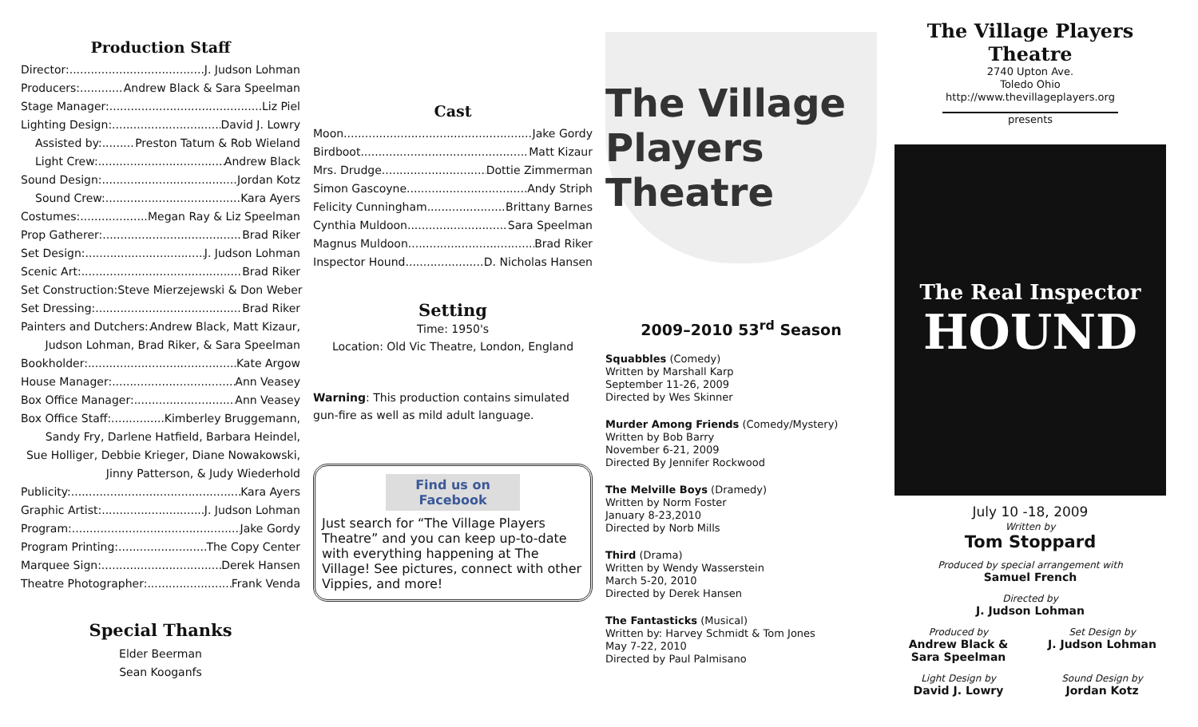Production Staff
Director: J. Judson Lohman
Producers: Andrew Black & Sara Speelman
Stage Manager: Liz Piel
Lighting Design: David J. Lowry
Assisted by: Preston Tatum & Rob Wieland
Light Crew: Andrew Black
Sound Design: Jordan Kotz
Sound Crew: Kara Ayers
Costumes: Megan Ray & Liz Speelman
Prop Gatherer: Brad Riker
Set Design: J. Judson Lohman
Scenic Art: Brad Riker
Set Construction: Steve Mierzejewski & Don Weber
Set Dressing: Brad Riker
Painters and Dutchers: Andrew Black, Matt Kizaur,
Judson Lohman, Brad Riker, & Sara Speelman
Bookholder: Kate Argow
House Manager: Ann Veasey
Box Office Manager: Ann Veasey
Box Office Staff: Kimberley Bruggemann,
Sandy Fry, Darlene Hatfield, Barbara Heindel,
Sue Holliger, Debbie Krieger, Diane Nowakowski,
Jinny Patterson, & Judy Wiederhold
Publicity: Kara Ayers
Graphic Artist: J. Judson Lohman
Program: Jake Gordy
Program Printing: The Copy Center
Marquee Sign: Derek Hansen
Theatre Photographer: Frank Venda
Special Thanks
Elder Beerman
Sean Kooganfs
Cast
Moon Jake Gordy
Birdboot Matt Kizaur
Mrs. Drudge Dottie Zimmerman
Simon Gascoyne Andy Striph
Felicity Cunningham Brittany Barnes
Cynthia Muldoon Sara Speelman
Magnus Muldoon Brad Riker
Inspector Hound D. Nicholas Hansen
Setting
Time: 1950's
Location: Old Vic Theatre, London, England
Warning: This production contains simulated gun-fire as well as mild adult language.
Find us on Facebook
Just search for “The Village Players Theatre” and you can keep up-to-date with everything happening at The Village! See pictures, connect with other Vippies, and more!
The Village Players Theatre
2009–2010 53<sup>rd</sup> Season
Squabbles (Comedy)
Written by Marshall Karp
September 11-26, 2009
Directed by Wes Skinner
Murder Among Friends (Comedy/Mystery)
Written by Bob Barry
November 6-21, 2009
Directed By Jennifer Rockwood
The Melville Boys (Dramedy)
Written by Norm Foster
January 8-23,2010
Directed by Norb Mills
Third (Drama)
Written by Wendy Wasserstein
March 5-20, 2010
Directed by Derek Hansen
The Fantasticks (Musical)
Written by: Harvey Schmidt & Tom Jones
May 7-22, 2010
Directed by Paul Palmisano
The Village Players Theatre
2740 Upton Ave.
Toledo Ohio
http://www.thevillageplayers.org
presents
The Real Inspector
HOUND
July 10 -18, 2009
Written by
Tom Stoppard
Produced by special arrangement with
Samuel French
Directed by
J. Judson Lohman
Produced by
Andrew Black & Sara Speelman
Set Design by
J. Judson Lohman
Light Design by
David J. Lowry
Sound Design by
Jordan Kotz